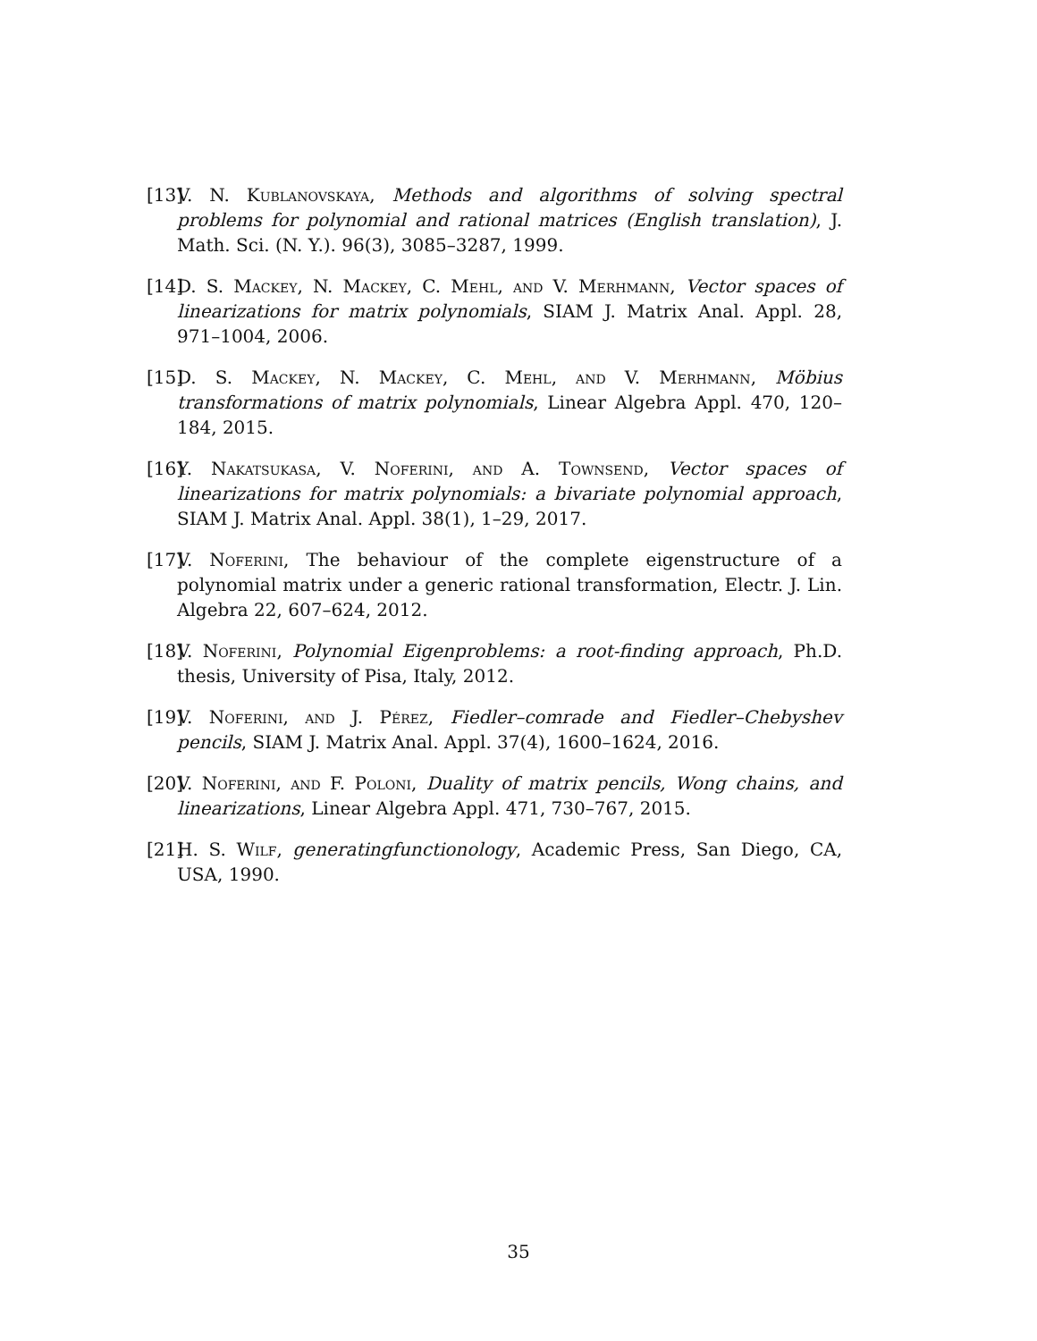[13] V. N. Kublanovskaya, Methods and algorithms of solving spectral problems for polynomial and rational matrices (English translation), J. Math. Sci. (N. Y.). 96(3), 3085–3287, 1999.
[14] D. S. Mackey, N. Mackey, C. Mehl, and V. Merhmann, Vector spaces of linearizations for matrix polynomials, SIAM J. Matrix Anal. Appl. 28, 971–1004, 2006.
[15] D. S. Mackey, N. Mackey, C. Mehl, and V. Merhmann, Möbius transformations of matrix polynomials, Linear Algebra Appl. 470, 120–184, 2015.
[16] Y. Nakatsukasa, V. Noferini, and A. Townsend, Vector spaces of linearizations for matrix polynomials: a bivariate polynomial approach, SIAM J. Matrix Anal. Appl. 38(1), 1–29, 2017.
[17] V. Noferini, The behaviour of the complete eigenstructure of a polynomial matrix under a generic rational transformation, Electr. J. Lin. Algebra 22, 607–624, 2012.
[18] V. Noferini, Polynomial Eigenproblems: a root-finding approach, Ph.D. thesis, University of Pisa, Italy, 2012.
[19] V. Noferini, and J. Pérez, Fiedler–comrade and Fiedler–Chebyshev pencils, SIAM J. Matrix Anal. Appl. 37(4), 1600–1624, 2016.
[20] V. Noferini, and F. Poloni, Duality of matrix pencils, Wong chains, and linearizations, Linear Algebra Appl. 471, 730–767, 2015.
[21] H. S. Wilf, generatingfunctionology, Academic Press, San Diego, CA, USA, 1990.
35